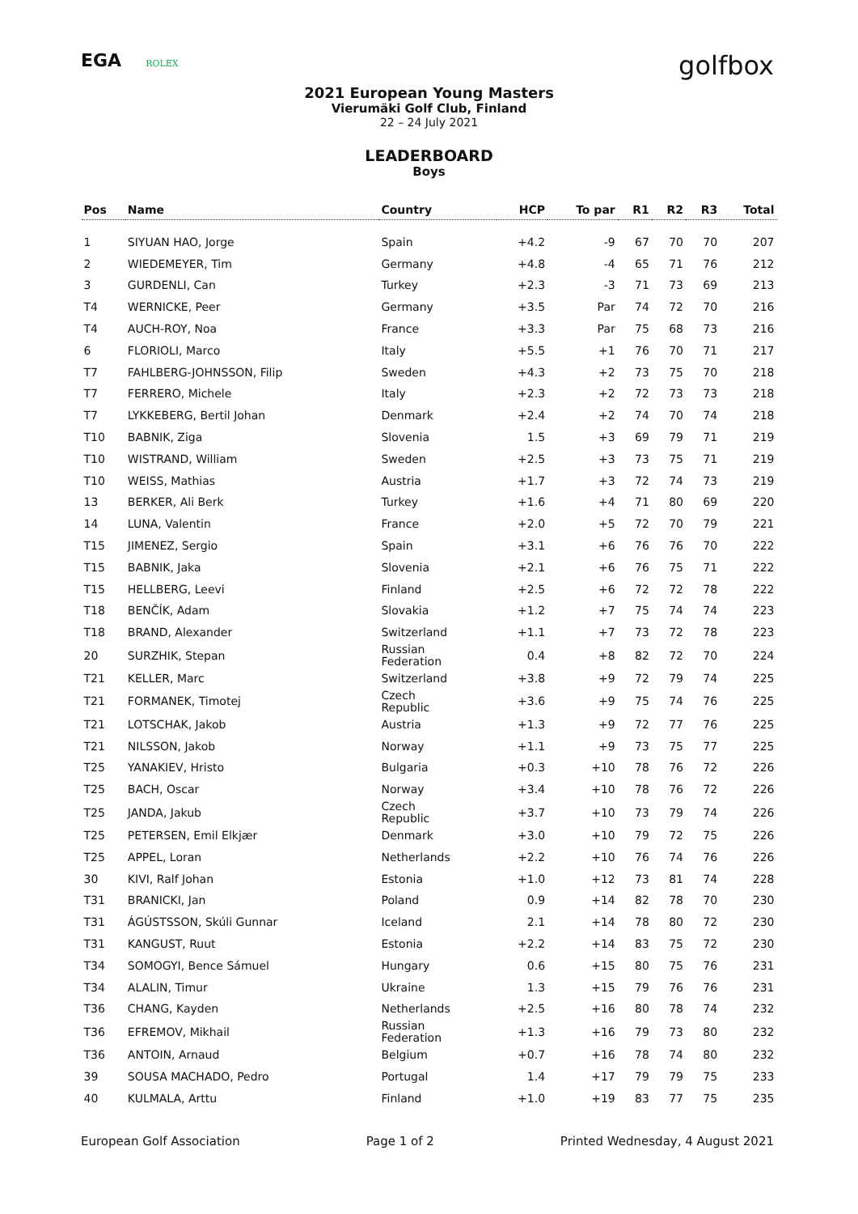EGA ROLEX
golfbox
2021 European Young Masters
Vierumäki Golf Club, Finland
22 – 24 July 2021
LEADERBOARD
Boys
| Pos | Name | Country | HCP | To par | R1 | R2 | R3 | Total |
| --- | --- | --- | --- | --- | --- | --- | --- | --- |
| 1 | SIYUAN HAO, Jorge | Spain | +4.2 | -9 | 67 | 70 | 70 | 207 |
| 2 | WIEDEMEYER, Tim | Germany | +4.8 | -4 | 65 | 71 | 76 | 212 |
| 3 | GURDENLI, Can | Turkey | +2.3 | -3 | 71 | 73 | 69 | 213 |
| T4 | WERNICKE, Peer | Germany | +3.5 | Par | 74 | 72 | 70 | 216 |
| T4 | AUCH-ROY, Noa | France | +3.3 | Par | 75 | 68 | 73 | 216 |
| 6 | FLORIOLI, Marco | Italy | +5.5 | +1 | 76 | 70 | 71 | 217 |
| T7 | FAHLBERG-JOHNSSON, Filip | Sweden | +4.3 | +2 | 73 | 75 | 70 | 218 |
| T7 | FERRERO, Michele | Italy | +2.3 | +2 | 72 | 73 | 73 | 218 |
| T7 | LYKKEBERG, Bertil Johan | Denmark | +2.4 | +2 | 74 | 70 | 74 | 218 |
| T10 | BABNIK, Ziga | Slovenia | 1.5 | +3 | 69 | 79 | 71 | 219 |
| T10 | WISTRAND, William | Sweden | +2.5 | +3 | 73 | 75 | 71 | 219 |
| T10 | WEISS, Mathias | Austria | +1.7 | +3 | 72 | 74 | 73 | 219 |
| 13 | BERKER, Ali Berk | Turkey | +1.6 | +4 | 71 | 80 | 69 | 220 |
| 14 | LUNA, Valentin | France | +2.0 | +5 | 72 | 70 | 79 | 221 |
| T15 | JIMENEZ, Sergio | Spain | +3.1 | +6 | 76 | 76 | 70 | 222 |
| T15 | BABNIK, Jaka | Slovenia | +2.1 | +6 | 76 | 75 | 71 | 222 |
| T15 | HELLBERG, Leevi | Finland | +2.5 | +6 | 72 | 72 | 78 | 222 |
| T18 | BENČÍK, Adam | Slovakia | +1.2 | +7 | 75 | 74 | 74 | 223 |
| T18 | BRAND, Alexander | Switzerland | +1.1 | +7 | 73 | 72 | 78 | 223 |
| 20 | SURZHIK, Stepan | Russian Federation | 0.4 | +8 | 82 | 72 | 70 | 224 |
| T21 | KELLER, Marc | Switzerland | +3.8 | +9 | 72 | 79 | 74 | 225 |
| T21 | FORMANEK, Timotej | Czech Republic | +3.6 | +9 | 75 | 74 | 76 | 225 |
| T21 | LOTSCHAK, Jakob | Austria | +1.3 | +9 | 72 | 77 | 76 | 225 |
| T21 | NILSSON, Jakob | Norway | +1.1 | +9 | 73 | 75 | 77 | 225 |
| T25 | YANAKIEV, Hristo | Bulgaria | +0.3 | +10 | 78 | 76 | 72 | 226 |
| T25 | BACH, Oscar | Norway | +3.4 | +10 | 78 | 76 | 72 | 226 |
| T25 | JANDA, Jakub | Czech Republic | +3.7 | +10 | 73 | 79 | 74 | 226 |
| T25 | PETERSEN, Emil Elkjær | Denmark | +3.0 | +10 | 79 | 72 | 75 | 226 |
| T25 | APPEL, Loran | Netherlands | +2.2 | +10 | 76 | 74 | 76 | 226 |
| 30 | KIVI, Ralf Johan | Estonia | +1.0 | +12 | 73 | 81 | 74 | 228 |
| T31 | BRANICKI, Jan | Poland | 0.9 | +14 | 82 | 78 | 70 | 230 |
| T31 | ÁGÚSTSSON, Skúli Gunnar | Iceland | 2.1 | +14 | 78 | 80 | 72 | 230 |
| T31 | KANGUST, Ruut | Estonia | +2.2 | +14 | 83 | 75 | 72 | 230 |
| T34 | SOMOGYI, Bence Sámuel | Hungary | 0.6 | +15 | 80 | 75 | 76 | 231 |
| T34 | ALALIN, Timur | Ukraine | 1.3 | +15 | 79 | 76 | 76 | 231 |
| T36 | CHANG, Kayden | Netherlands | +2.5 | +16 | 80 | 78 | 74 | 232 |
| T36 | EFREMOV, Mikhail | Russian Federation | +1.3 | +16 | 79 | 73 | 80 | 232 |
| T36 | ANTOIN, Arnaud | Belgium | +0.7 | +16 | 78 | 74 | 80 | 232 |
| 39 | SOUSA MACHADO, Pedro | Portugal | 1.4 | +17 | 79 | 79 | 75 | 233 |
| 40 | KULMALA, Arttu | Finland | +1.0 | +19 | 83 | 77 | 75 | 235 |
European Golf Association Page 1 of 2 Printed Wednesday, 4 August 2021